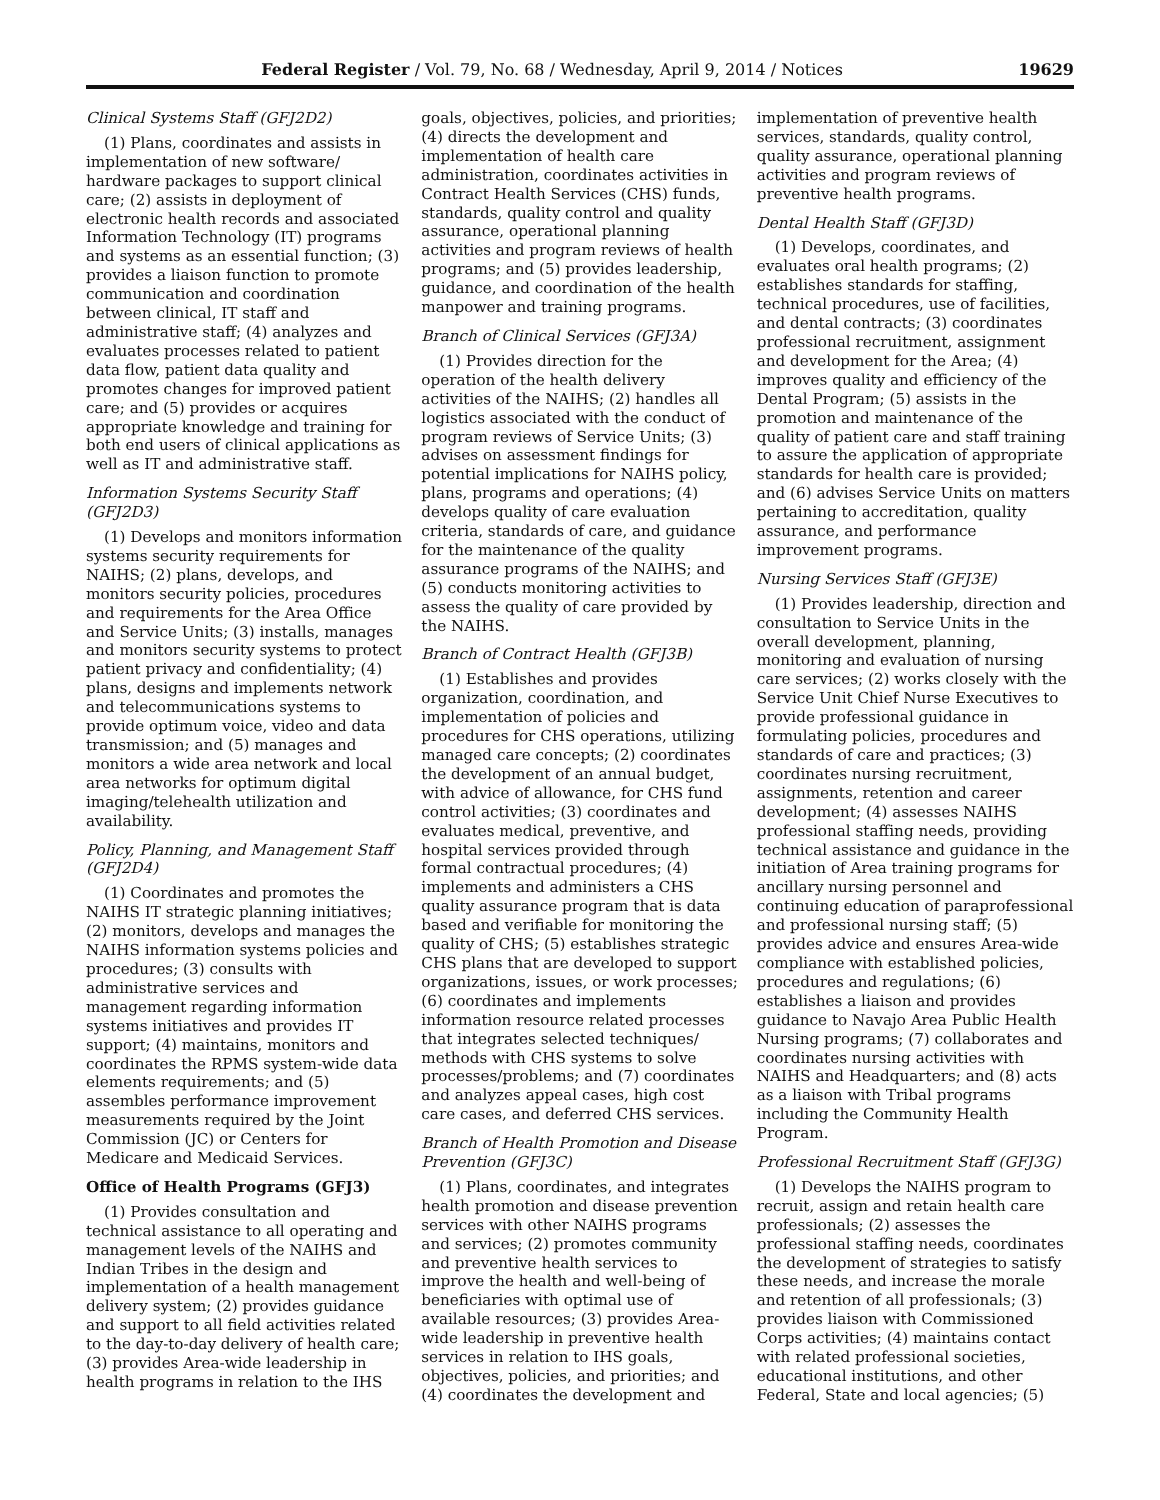Federal Register / Vol. 79, No. 68 / Wednesday, April 9, 2014 / Notices 19629
Clinical Systems Staff (GFJ2D2)
(1) Plans, coordinates and assists in implementation of new software/ hardware packages to support clinical care; (2) assists in deployment of electronic health records and associated Information Technology (IT) programs and systems as an essential function; (3) provides a liaison function to promote communication and coordination between clinical, IT staff and administrative staff; (4) analyzes and evaluates processes related to patient data flow, patient data quality and promotes changes for improved patient care; and (5) provides or acquires appropriate knowledge and training for both end users of clinical applications as well as IT and administrative staff.
Information Systems Security Staff (GFJ2D3)
(1) Develops and monitors information systems security requirements for NAIHS; (2) plans, develops, and monitors security policies, procedures and requirements for the Area Office and Service Units; (3) installs, manages and monitors security systems to protect patient privacy and confidentiality; (4) plans, designs and implements network and telecommunications systems to provide optimum voice, video and data transmission; and (5) manages and monitors a wide area network and local area networks for optimum digital imaging/telehealth utilization and availability.
Policy, Planning, and Management Staff (GFJ2D4)
(1) Coordinates and promotes the NAIHS IT strategic planning initiatives; (2) monitors, develops and manages the NAIHS information systems policies and procedures; (3) consults with administrative services and management regarding information systems initiatives and provides IT support; (4) maintains, monitors and coordinates the RPMS system-wide data elements requirements; and (5) assembles performance improvement measurements required by the Joint Commission (JC) or Centers for Medicare and Medicaid Services.
Office of Health Programs (GFJ3)
(1) Provides consultation and technical assistance to all operating and management levels of the NAIHS and Indian Tribes in the design and implementation of a health management delivery system; (2) provides guidance and support to all field activities related to the day-to-day delivery of health care; (3) provides Area-wide leadership in health programs in relation to the IHS
goals, objectives, policies, and priorities; (4) directs the development and implementation of health care administration, coordinates activities in Contract Health Services (CHS) funds, standards, quality control and quality assurance, operational planning activities and program reviews of health programs; and (5) provides leadership, guidance, and coordination of the health manpower and training programs.
Branch of Clinical Services (GFJ3A)
(1) Provides direction for the operation of the health delivery activities of the NAIHS; (2) handles all logistics associated with the conduct of program reviews of Service Units; (3) advises on assessment findings for potential implications for NAIHS policy, plans, programs and operations; (4) develops quality of care evaluation criteria, standards of care, and guidance for the maintenance of the quality assurance programs of the NAIHS; and (5) conducts monitoring activities to assess the quality of care provided by the NAIHS.
Branch of Contract Health (GFJ3B)
(1) Establishes and provides organization, coordination, and implementation of policies and procedures for CHS operations, utilizing managed care concepts; (2) coordinates the development of an annual budget, with advice of allowance, for CHS fund control activities; (3) coordinates and evaluates medical, preventive, and hospital services provided through formal contractual procedures; (4) implements and administers a CHS quality assurance program that is data based and verifiable for monitoring the quality of CHS; (5) establishes strategic CHS plans that are developed to support organizations, issues, or work processes; (6) coordinates and implements information resource related processes that integrates selected techniques/ methods with CHS systems to solve processes/problems; and (7) coordinates and analyzes appeal cases, high cost care cases, and deferred CHS services.
Branch of Health Promotion and Disease Prevention (GFJ3C)
(1) Plans, coordinates, and integrates health promotion and disease prevention services with other NAIHS programs and services; (2) promotes community and preventive health services to improve the health and well-being of beneficiaries with optimal use of available resources; (3) provides Area-wide leadership in preventive health services in relation to IHS goals, objectives, policies, and priorities; and (4) coordinates the development and
implementation of preventive health services, standards, quality control, quality assurance, operational planning activities and program reviews of preventive health programs.
Dental Health Staff (GFJ3D)
(1) Develops, coordinates, and evaluates oral health programs; (2) establishes standards for staffing, technical procedures, use of facilities, and dental contracts; (3) coordinates professional recruitment, assignment and development for the Area; (4) improves quality and efficiency of the Dental Program; (5) assists in the promotion and maintenance of the quality of patient care and staff training to assure the application of appropriate standards for health care is provided; and (6) advises Service Units on matters pertaining to accreditation, quality assurance, and performance improvement programs.
Nursing Services Staff (GFJ3E)
(1) Provides leadership, direction and consultation to Service Units in the overall development, planning, monitoring and evaluation of nursing care services; (2) works closely with the Service Unit Chief Nurse Executives to provide professional guidance in formulating policies, procedures and standards of care and practices; (3) coordinates nursing recruitment, assignments, retention and career development; (4) assesses NAIHS professional staffing needs, providing technical assistance and guidance in the initiation of Area training programs for ancillary nursing personnel and continuing education of paraprofessional and professional nursing staff; (5) provides advice and ensures Area-wide compliance with established policies, procedures and regulations; (6) establishes a liaison and provides guidance to Navajo Area Public Health Nursing programs; (7) collaborates and coordinates nursing activities with NAIHS and Headquarters; and (8) acts as a liaison with Tribal programs including the Community Health Program.
Professional Recruitment Staff (GFJ3G)
(1) Develops the NAIHS program to recruit, assign and retain health care professionals; (2) assesses the professional staffing needs, coordinates the development of strategies to satisfy these needs, and increase the morale and retention of all professionals; (3) provides liaison with Commissioned Corps activities; (4) maintains contact with related professional societies, educational institutions, and other Federal, State and local agencies; (5)